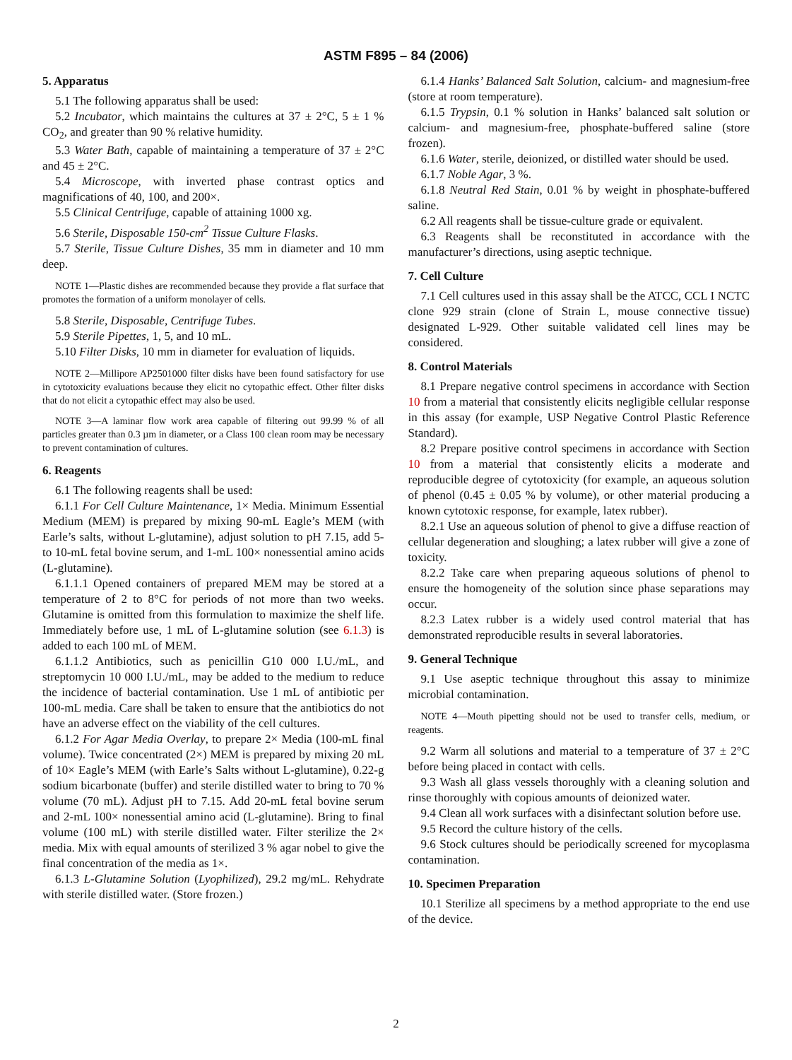ASTM F895 – 84 (2006)
5. Apparatus
5.1 The following apparatus shall be used:
5.2 Incubator, which maintains the cultures at 37 ± 2°C, 5 ± 1 % CO<sub>2</sub>, and greater than 90 % relative humidity.
5.3 Water Bath, capable of maintaining a temperature of 37 ± 2°C and 45 ± 2°C.
5.4 Microscope, with inverted phase contrast optics and magnifications of 40, 100, and 200×.
5.5 Clinical Centrifuge, capable of attaining 1000 xg.
5.6 Sterile, Disposable 150-cm<sup>2</sup> Tissue Culture Flasks.
5.7 Sterile, Tissue Culture Dishes, 35 mm in diameter and 10 mm deep.
NOTE 1—Plastic dishes are recommended because they provide a flat surface that promotes the formation of a uniform monolayer of cells.
5.8 Sterile, Disposable, Centrifuge Tubes.
5.9 Sterile Pipettes, 1, 5, and 10 mL.
5.10 Filter Disks, 10 mm in diameter for evaluation of liquids.
NOTE 2—Millipore AP2501000 filter disks have been found satisfactory for use in cytotoxicity evaluations because they elicit no cytopathic effect. Other filter disks that do not elicit a cytopathic effect may also be used.
NOTE 3—A laminar flow work area capable of filtering out 99.99 % of all particles greater than 0.3 µm in diameter, or a Class 100 clean room may be necessary to prevent contamination of cultures.
6. Reagents
6.1 The following reagents shall be used:
6.1.1 For Cell Culture Maintenance, 1× Media. Minimum Essential Medium (MEM) is prepared by mixing 90-mL Eagle’s MEM (with Earle’s salts, without L-glutamine), adjust solution to pH 7.15, add 5- to 10-mL fetal bovine serum, and 1-mL 100× nonessential amino acids (L-glutamine).
6.1.1.1 Opened containers of prepared MEM may be stored at a temperature of 2 to 8°C for periods of not more than two weeks. Glutamine is omitted from this formulation to maximize the shelf life. Immediately before use, 1 mL of L-glutamine solution (see 6.1.3) is added to each 100 mL of MEM.
6.1.1.2 Antibiotics, such as penicillin G10 000 I.U./mL, and streptomycin 10 000 I.U./mL, may be added to the medium to reduce the incidence of bacterial contamination. Use 1 mL of antibiotic per 100-mL media. Care shall be taken to ensure that the antibiotics do not have an adverse effect on the viability of the cell cultures.
6.1.2 For Agar Media Overlay, to prepare 2× Media (100-mL final volume). Twice concentrated (2×) MEM is prepared by mixing 20 mL of 10× Eagle’s MEM (with Earle’s Salts without L-glutamine), 0.22-g sodium bicarbonate (buffer) and sterile distilled water to bring to 70 % volume (70 mL). Adjust pH to 7.15. Add 20-mL fetal bovine serum and 2-mL 100× nonessential amino acid (L-glutamine). Bring to final volume (100 mL) with sterile distilled water. Filter sterilize the 2× media. Mix with equal amounts of sterilized 3 % agar nobel to give the final concentration of the media as 1×.
6.1.3 L-Glutamine Solution (Lyophilized), 29.2 mg/mL. Rehydrate with sterile distilled water. (Store frozen.)
6.1.4 Hanks’ Balanced Salt Solution, calcium- and magnesium-free (store at room temperature).
6.1.5 Trypsin, 0.1 % solution in Hanks’ balanced salt solution or calcium- and magnesium-free, phosphate-buffered saline (store frozen).
6.1.6 Water, sterile, deionized, or distilled water should be used.
6.1.7 Noble Agar, 3 %.
6.1.8 Neutral Red Stain, 0.01 % by weight in phosphate-buffered saline.
6.2 All reagents shall be tissue-culture grade or equivalent.
6.3 Reagents shall be reconstituted in accordance with the manufacturer’s directions, using aseptic technique.
7. Cell Culture
7.1 Cell cultures used in this assay shall be the ATCC, CCL I NCTC clone 929 strain (clone of Strain L, mouse connective tissue) designated L-929. Other suitable validated cell lines may be considered.
8. Control Materials
8.1 Prepare negative control specimens in accordance with Section 10 from a material that consistently elicits negligible cellular response in this assay (for example, USP Negative Control Plastic Reference Standard).
8.2 Prepare positive control specimens in accordance with Section 10 from a material that consistently elicits a moderate and reproducible degree of cytotoxicity (for example, an aqueous solution of phenol (0.45 ± 0.05 % by volume), or other material producing a known cytotoxic response, for example, latex rubber).
8.2.1 Use an aqueous solution of phenol to give a diffuse reaction of cellular degeneration and sloughing; a latex rubber will give a zone of toxicity.
8.2.2 Take care when preparing aqueous solutions of phenol to ensure the homogeneity of the solution since phase separations may occur.
8.2.3 Latex rubber is a widely used control material that has demonstrated reproducible results in several laboratories.
9. General Technique
9.1 Use aseptic technique throughout this assay to minimize microbial contamination.
NOTE 4—Mouth pipetting should not be used to transfer cells, medium, or reagents.
9.2 Warm all solutions and material to a temperature of 37 ± 2°C before being placed in contact with cells.
9.3 Wash all glass vessels thoroughly with a cleaning solution and rinse thoroughly with copious amounts of deionized water.
9.4 Clean all work surfaces with a disinfectant solution before use.
9.5 Record the culture history of the cells.
9.6 Stock cultures should be periodically screened for mycoplasma contamination.
10. Specimen Preparation
10.1 Sterilize all specimens by a method appropriate to the end use of the device.
2